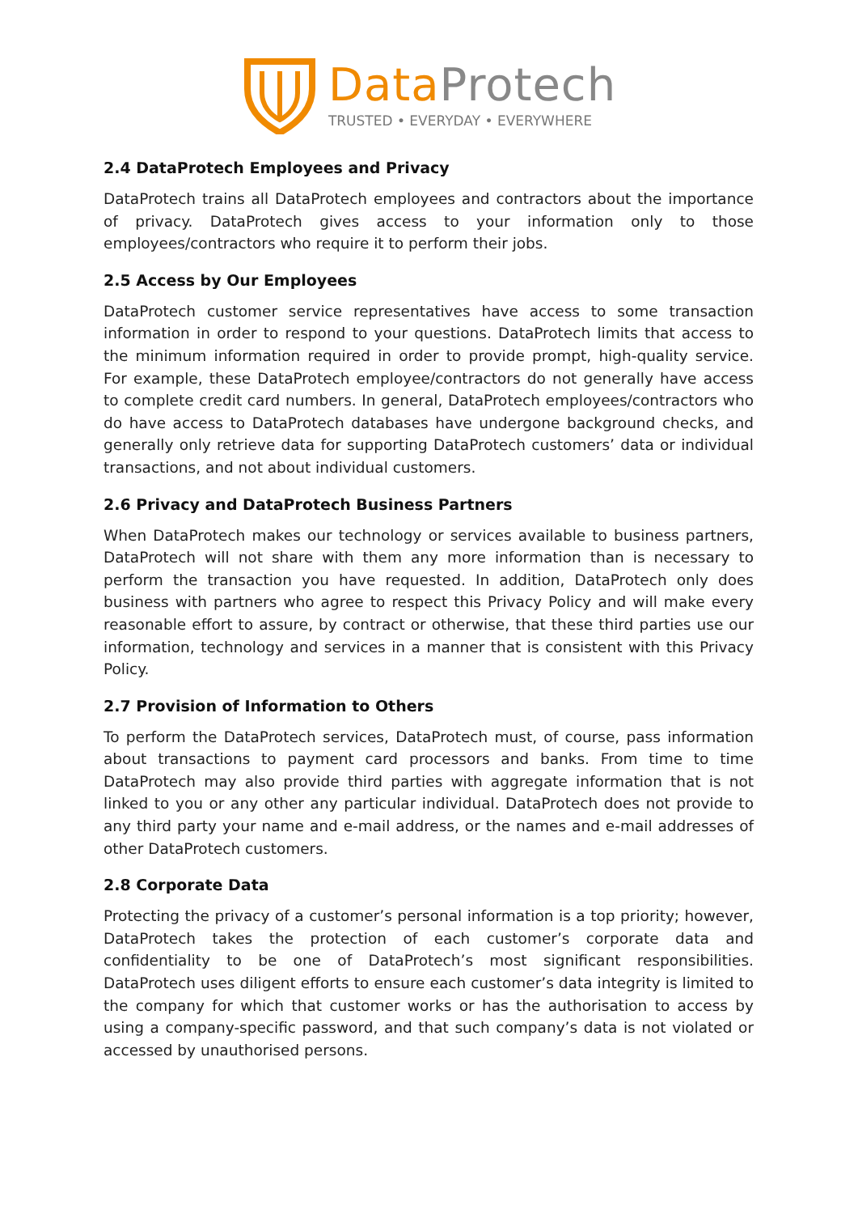Data Protech
TRUSTED • EVERYDAY • EVERYWHERE
2.4 DataProtech Employees and Privacy
DataProtech trains all DataProtech employees and contractors about the importance of privacy. DataProtech gives access to your information only to those employees/contractors who require it to perform their jobs.
2.5 Access by Our Employees
DataProtech customer service representatives have access to some transaction information in order to respond to your questions. DataProtech limits that access to the minimum information required in order to provide prompt, high-quality service. For example, these DataProtech employee/contractors do not generally have access to complete credit card numbers. In general, DataProtech employees/contractors who do have access to DataProtech databases have undergone background checks, and generally only retrieve data for supporting DataProtech customers’ data or individual transactions, and not about individual customers.
2.6 Privacy and DataProtech Business Partners
When DataProtech makes our technology or services available to business partners, DataProtech will not share with them any more information than is necessary to perform the transaction you have requested. In addition, DataProtech only does business with partners who agree to respect this Privacy Policy and will make every reasonable effort to assure, by contract or otherwise, that these third parties use our information, technology and services in a manner that is consistent with this Privacy Policy.
2.7 Provision of Information to Others
To perform the DataProtech services, DataProtech must, of course, pass information about transactions to payment card processors and banks. From time to time DataProtech may also provide third parties with aggregate information that is not linked to you or any other any particular individual. DataProtech does not provide to any third party your name and e-mail address, or the names and e-mail addresses of other DataProtech customers.
2.8 Corporate Data
Protecting the privacy of a customer’s personal information is a top priority; however, DataProtech takes the protection of each customer’s corporate data and confidentiality to be one of DataProtech’s most significant responsibilities. DataProtech uses diligent efforts to ensure each customer’s data integrity is limited to the company for which that customer works or has the authorisation to access by using a company-specific password, and that such company’s data is not violated or accessed by unauthorised persons.